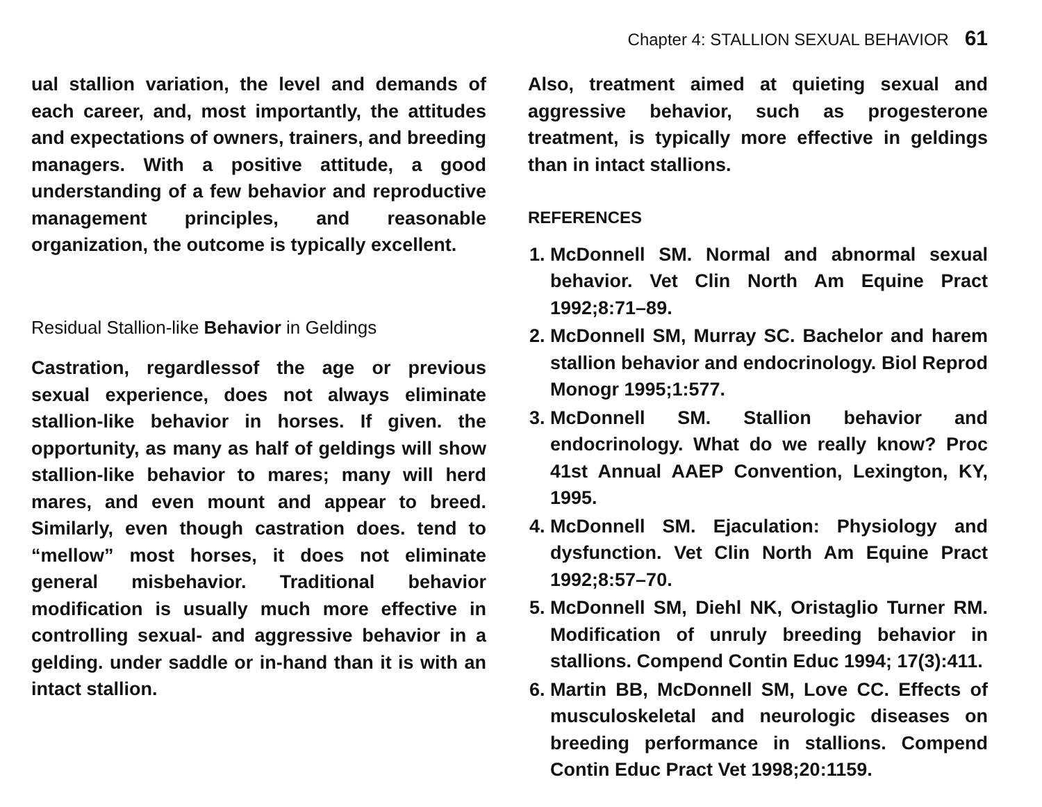Chapter 4: STALLION SEXUAL BEHAVIOR 61
ual stallion variation, the level and demands of each career, and, most importantly, the attitudes and expectations of owners, trainers, and breeding managers. With a positive attitude, a good understanding of a few behavior and reproductive management principles, and reasonable organization, the outcome is typically excellent.
Residual Stallion-like Behavior in Geldings
Castration, regardlessof the age or previous sexual experience, does not always eliminate stallion-like behavior in horses. If given. the opportunity, as many as half of geldings will show stallion-like behavior to mares; many will herd mares, and even mount and appear to breed. Similarly, even though castration does. tend to “mellow” most horses, it does not eliminate general misbehavior. Traditional behavior modification is usually much more effective in controlling sexual- and aggressive behavior in a gelding. under saddle or in-hand than it is with an intact stallion.
Also, treatment aimed at quieting sexual and aggressive behavior, such as progesterone treatment, is typically more effective in geldings than in intact stallions.
REFERENCES
1. McDonnell SM. Normal and abnormal sexual behavior. Vet Clin North Am Equine Pract 1992;8:71–89.
2. McDonnell SM, Murray SC. Bachelor and harem stallion behavior and endocrinology. Biol Reprod Monogr 1995;1:577.
3. McDonnell SM. Stallion behavior and endocrinology. What do we really know? Proc 41st Annual AAEP Convention, Lexington, KY, 1995.
4. McDonnell SM. Ejaculation: Physiology and dysfunction. Vet Clin North Am Equine Pract 1992;8:57–70.
5. McDonnell SM, Diehl NK, Oristaglio Turner RM. Modification of unruly breeding behavior in stallions. Compend Contin Educ 1994; 17(3):411.
6. Martin BB, McDonnell SM, Love CC. Effects of musculoskeletal and neurologic diseases on breeding performance in stallions. Compend Contin Educ Pract Vet 1998;20:1159.